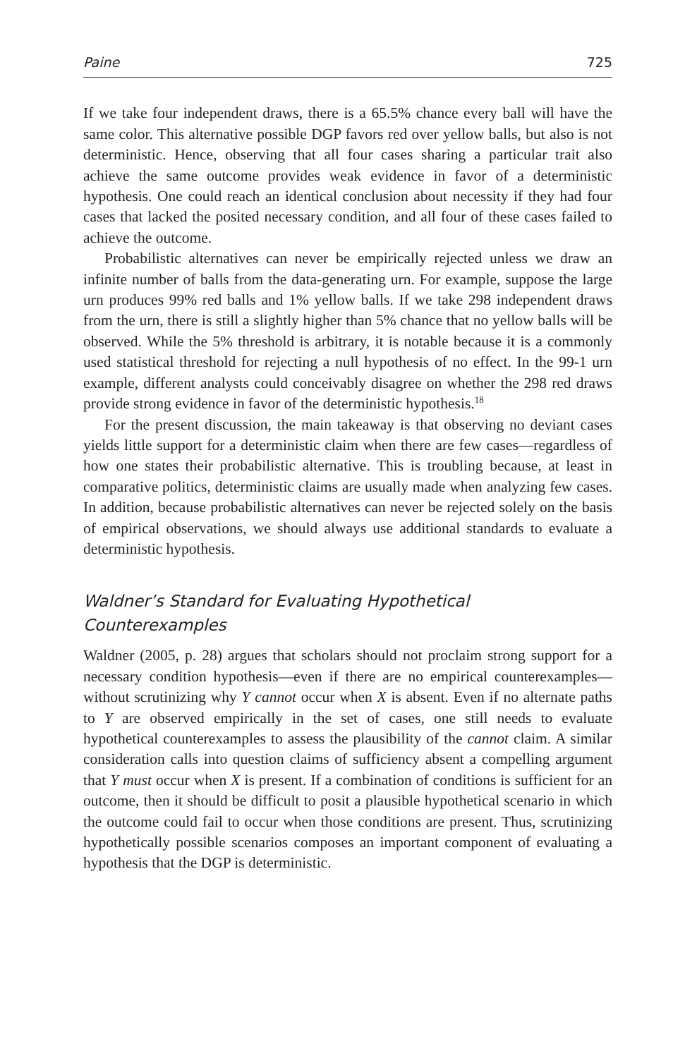Paine 725
If we take four independent draws, there is a 65.5% chance every ball will have the same color. This alternative possible DGP favors red over yellow balls, but also is not deterministic. Hence, observing that all four cases sharing a particular trait also achieve the same outcome provides weak evidence in favor of a deterministic hypothesis. One could reach an identical conclusion about necessity if they had four cases that lacked the posited necessary condition, and all four of these cases failed to achieve the outcome.
Probabilistic alternatives can never be empirically rejected unless we draw an infinite number of balls from the data-generating urn. For example, suppose the large urn produces 99% red balls and 1% yellow balls. If we take 298 independent draws from the urn, there is still a slightly higher than 5% chance that no yellow balls will be observed. While the 5% threshold is arbitrary, it is notable because it is a commonly used statistical threshold for rejecting a null hypothesis of no effect. In the 99-1 urn example, different analysts could conceivably disagree on whether the 298 red draws provide strong evidence in favor of the deterministic hypothesis.<sup>18</sup>
For the present discussion, the main takeaway is that observing no deviant cases yields little support for a deterministic claim when there are few cases—regardless of how one states their probabilistic alternative. This is troubling because, at least in comparative politics, deterministic claims are usually made when analyzing few cases. In addition, because probabilistic alternatives can never be rejected solely on the basis of empirical observations, we should always use additional standards to evaluate a deterministic hypothesis.
Waldner’s Standard for Evaluating Hypothetical
Counterexamples
Waldner (2005, p. 28) argues that scholars should not proclaim strong support for a necessary condition hypothesis—even if there are no empirical counterexamples—without scrutinizing why Y cannot occur when X is absent. Even if no alternate paths to Y are observed empirically in the set of cases, one still needs to evaluate hypothetical counterexamples to assess the plausibility of the cannot claim. A similar consideration calls into question claims of sufficiency absent a compelling argument that Y must occur when X is present. If a combination of conditions is sufficient for an outcome, then it should be difficult to posit a plausible hypothetical scenario in which the outcome could fail to occur when those conditions are present. Thus, scrutinizing hypothetically possible scenarios composes an important component of evaluating a hypothesis that the DGP is deterministic.